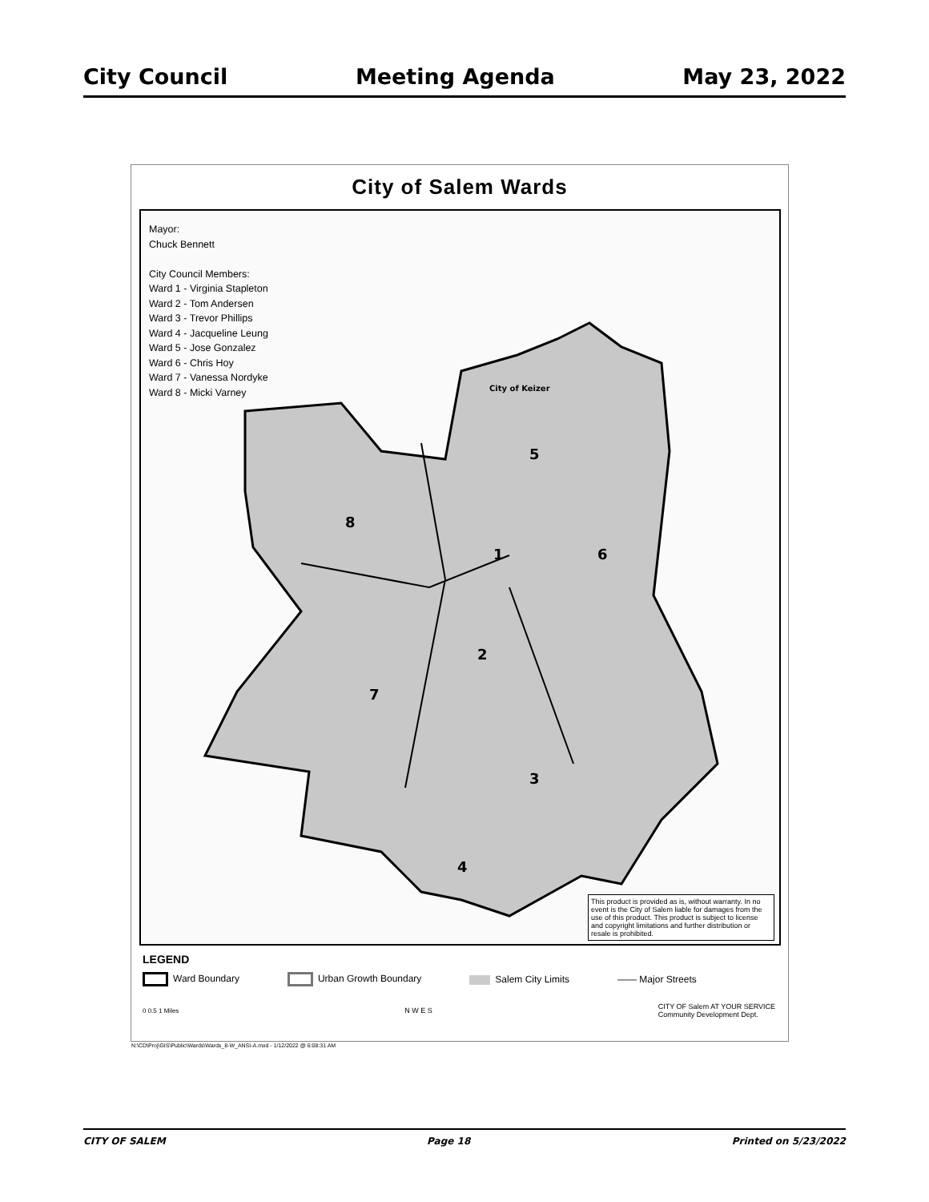City Council Meeting Agenda May 23, 2022
City of Salem Wards
8
1
6
5
2
7
3
4
City of Keizer
Mayor:
Chuck Bennett
City Council Members:
Ward 1 - Virginia Stapleton
Ward 2 - Tom Andersen
Ward 3 - Trevor Phillips
Ward 4 - Jacqueline Leung
Ward 5 - Jose Gonzalez
Ward 6 - Chris Hoy
Ward 7 - Vanessa Nordyke
Ward 8 - Micki Varney
This product is provided as is, without warranty. In no event is the City of Salem liable for damages from the use of this product. This product is subject to license and copyright limitations and further distribution or resale is prohibited.
LEGEND
Ward Boundary Urban Growth Boundary Salem City Limits —— Major Streets
0 0.5 1 Miles N W E S CITY OF Salem AT YOUR SERVICE
Community Development Dept.
N:\CD\Proj\GIS\Public\Wards\Wards_8-W_ANSI-A.mxd - 1/12/2022 @ 6:08:31 AM
CITY OF SALEM Page 18 Printed on 5/23/2022